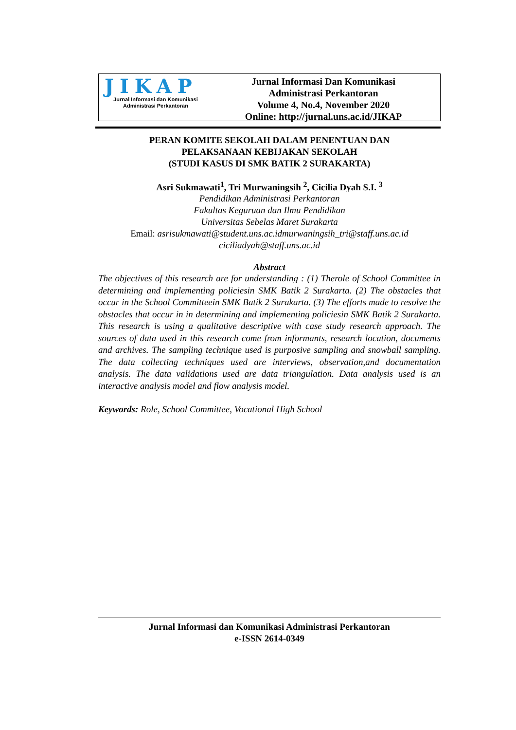JIKAP
Jurnal Informasi dan Komunikasi
Administrasi Perkantoran
Jurnal Informasi Dan Komunikasi
Administrasi Perkantoran
Volume 4, No.4, November 2020
Online: http://jurnal.uns.ac.id/JIKAP
PERAN KOMITE SEKOLAH DALAM PENENTUAN DAN
PELAKSANAAN KEBIJAKAN SEKOLAH
(STUDI KASUS DI SMK BATIK 2 SURAKARTA)
Asri Sukmawati<sup>1</sup>, Tri Murwaningsih <sup>2</sup>, Cicilia Dyah S.I. <sup>3</sup>
Pendidikan Administrasi Perkantoran
Fakultas Keguruan dan Ilmu Pendidikan
Universitas Sebelas Maret Surakarta
Email: asrisukmawati@student.uns.ac.idmurwaningsih_tri@staff.uns.ac.id
ciciliadyah@staff.uns.ac.id
Abstract
The objectives of this research are for understanding : (1) Therole of School Committee in determining and implementing policiesin SMK Batik 2 Surakarta. (2) The obstacles that occur in the School Committeein SMK Batik 2 Surakarta. (3) The efforts made to resolve the obstacles that occur in in determining and implementing policiesin SMK Batik 2 Surakarta. This research is using a qualitative descriptive with case study research approach. The sources of data used in this research come from informants, research location, documents and archives. The sampling technique used is purposive sampling and snowball sampling. The data collecting techniques used are interviews, observation,and documentation analysis. The data validations used are data triangulation. Data analysis used is an interactive analysis model and flow analysis model.
Keywords: Role, School Committee, Vocational High School
Jurnal Informasi dan Komunikasi Administrasi Perkantoran
e-ISSN 2614-0349